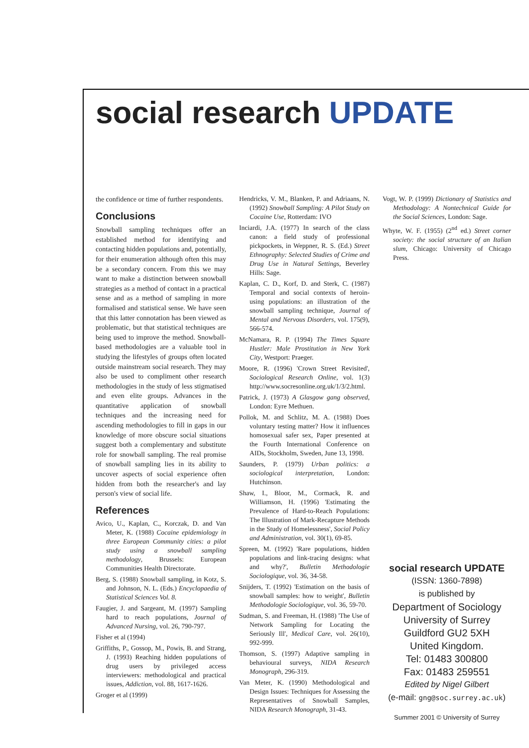social research UPDATE
the confidence or time of further respondents.
Conclusions
Snowball sampling techniques offer an established method for identifying and contacting hidden populations and, potentially, for their enumeration although often this may be a secondary concern. From this we may want to make a distinction between snowball strategies as a method of contact in a practical sense and as a method of sampling in more formalised and statistical sense. We have seen that this latter connotation has been viewed as problematic, but that statistical techniques are being used to improve the method. Snowball-based methodologies are a valuable tool in studying the lifestyles of groups often located outside mainstream social research. They may also be used to compliment other research methodologies in the study of less stigmatised and even elite groups. Advances in the quantitative application of snowball techniques and the increasing need for ascending methodologies to fill in gaps in our knowledge of more obscure social situations suggest both a complementary and substitute role for snowball sampling. The real promise of snowball sampling lies in its ability to uncover aspects of social experience often hidden from both the researcher's and lay person's view of social life.
References
Avico, U., Kaplan, C., Korczak, D. and Van Meter, K. (1988) Cocaine epidemiology in three European Community cities: a pilot study using a snowball sampling methodology, Brussels: European Communities Health Directorate.
Berg, S. (1988) Snowball sampling, in Kotz, S. and Johnson, N. L. (Eds.) Encyclopaedia of Statistical Sciences Vol. 8.
Faugier, J. and Sargeant, M. (1997) Sampling hard to reach populations, Journal of Advanced Nursing, vol. 26, 790-797.
Fisher et al (1994)
Griffiths, P., Gossop, M., Powis, B. and Strang, J. (1993) Reaching hidden populations of drug users by privileged access interviewers: methodological and practical issues, Addiction, vol. 88, 1617-1626.
Groger et al (1999)
Hendricks, V. M., Blanken, P. and Adriaans, N. (1992) Snowball Sampling: A Pilot Study on Cocaine Use, Rotterdam: IVO
Inciardi, J.A. (1977) In search of the class canon: a field study of professional pickpockets, in Weppner, R. S. (Ed.) Street Ethnography: Selected Studies of Crime and Drug Use in Natural Settings, Beverley Hills: Sage.
Kaplan, C. D., Korf, D. and Sterk, C. (1987) Temporal and social contexts of heroin-using populations: an illustration of the snowball sampling technique, Journal of Mental and Nervous Disorders, vol. 175(9), 566-574.
McNamara, R. P. (1994) The Times Square Hustler: Male Prostitution in New York City, Westport: Praeger.
Moore, R. (1996) 'Crown Street Revisited', Sociological Research Online, vol. 1(3) http://www.socresonline.org.uk/1/3/2.html.
Patrick, J. (1973) A Glasgow gang observed, London: Eyre Methuen.
Pollok, M. and Schlitz, M. A. (1988) Does voluntary testing matter? How it influences homosexual safer sex, Paper presented at the Fourth International Conference on AIDs, Stockholm, Sweden, June 13, 1998.
Saunders, P. (1979) Urban politics: a sociological interpretation, London: Hutchinson.
Shaw, I., Bloor, M., Cormack, R. and Williamson, H. (1996) 'Estimating the Prevalence of Hard-to-Reach Populations: The Illustration of Mark-Recapture Methods in the Study of Homelessness', Social Policy and Administration, vol. 30(1), 69-85.
Spreen, M. (1992) 'Rare populations, hidden populations and link-tracing designs: what and why?', Bulletin Methodologie Sociologique, vol. 36, 34-58.
Snijders, T. (1992) 'Estimation on the basis of snowball samples: how to weight', Bulletin Methodologie Sociologique, vol. 36, 59-70.
Sudman, S. and Freeman, H. (1988) 'The Use of Network Sampling for Locating the Seriously Ill', Medical Care, vol. 26(10), 992-999.
Thomson, S. (1997) Adaptive sampling in behavioural surveys, NIDA Research Monograph, 296-319.
Van Meter, K. (1990) Methodological and Design Issues: Techniques for Assessing the Representatives of Snowball Samples, NIDA Research Monograph, 31-43.
Vogt, W. P. (1999) Dictionary of Statistics and Methodology: A Nontechnical Guide for the Social Sciences, London: Sage.
Whyte, W. F. (1955) (2<sup>nd</sup> ed.) Street corner society: the social structure of an Italian slum, Chicago: University of Chicago Press.
social research UPDATE
(ISSN: 1360-7898)
is published by
Department of Sociology
University of Surrey
Guildford GU2 5XH
United Kingdom.
Tel: 01483 300800
Fax: 01483 259551
Edited by Nigel Gilbert
(e-mail: gng@soc.surrey.ac.uk)
Summer 2001 © University of Surrey